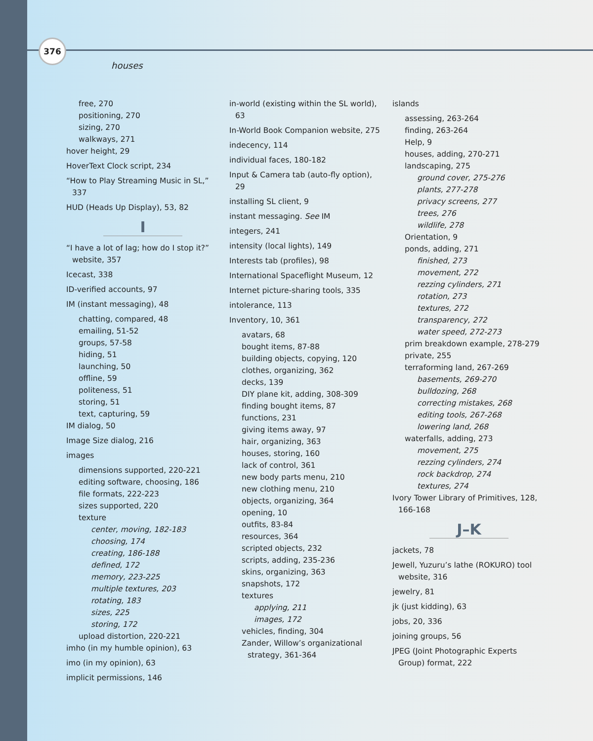376
houses
free, 270
positioning, 270
sizing, 270
walkways, 271
hover height, 29
HoverText Clock script, 234
“How to Play Streaming Music in SL,” 337
HUD (Heads Up Display), 53, 82
I
“I have a lot of lag; how do I stop it?” website, 357
Icecast, 338
ID-verified accounts, 97
IM (instant messaging), 48
chatting, compared, 48
emailing, 51-52
groups, 57-58
hiding, 51
launching, 50
offline, 59
politeness, 51
storing, 51
text, capturing, 59
IM dialog, 50
Image Size dialog, 216
images
dimensions supported, 220-221
editing software, choosing, 186
file formats, 222-223
sizes supported, 220
texture
center, moving, 182-183
choosing, 174
creating, 186-188
defined, 172
memory, 223-225
multiple textures, 203
rotating, 183
sizes, 225
storing, 172
upload distortion, 220-221
imho (in my humble opinion), 63
imo (in my opinion), 63
implicit permissions, 146
in-world (existing within the SL world), 63
In-World Book Companion website, 275
indecency, 114
individual faces, 180-182
Input & Camera tab (auto-fly option), 29
installing SL client, 9
instant messaging. See IM
integers, 241
intensity (local lights), 149
Interests tab (profiles), 98
International Spaceflight Museum, 12
Internet picture-sharing tools, 335
intolerance, 113
Inventory, 10, 361
avatars, 68
bought items, 87-88
building objects, copying, 120
clothes, organizing, 362
decks, 139
DIY plane kit, adding, 308-309
finding bought items, 87
functions, 231
giving items away, 97
hair, organizing, 363
houses, storing, 160
lack of control, 361
new body parts menu, 210
new clothing menu, 210
objects, organizing, 364
opening, 10
outfits, 83-84
resources, 364
scripted objects, 232
scripts, adding, 235-236
skins, organizing, 363
snapshots, 172
textures
applying, 211
images, 172
vehicles, finding, 304
Zander, Willow’s organizational strategy, 361-364
islands
assessing, 263-264
finding, 263-264
Help, 9
houses, adding, 270-271
landscaping, 275
ground cover, 275-276
plants, 277-278
privacy screens, 277
trees, 276
wildlife, 278
Orientation, 9
ponds, adding, 271
finished, 273
movement, 272
rezzing cylinders, 271
rotation, 273
textures, 272
transparency, 272
water speed, 272-273
prim breakdown example, 278-279
private, 255
terraforming land, 267-269
basements, 269-270
bulldozing, 268
correcting mistakes, 268
editing tools, 267-268
lowering land, 268
waterfalls, adding, 273
movement, 275
rezzing cylinders, 274
rock backdrop, 274
textures, 274
Ivory Tower Library of Primitives, 128, 166-168
J–K
jackets, 78
Jewell, Yuzuru’s lathe (ROKURO) tool website, 316
jewelry, 81
jk (just kidding), 63
jobs, 20, 336
joining groups, 56
JPEG (Joint Photographic Experts Group) format, 222